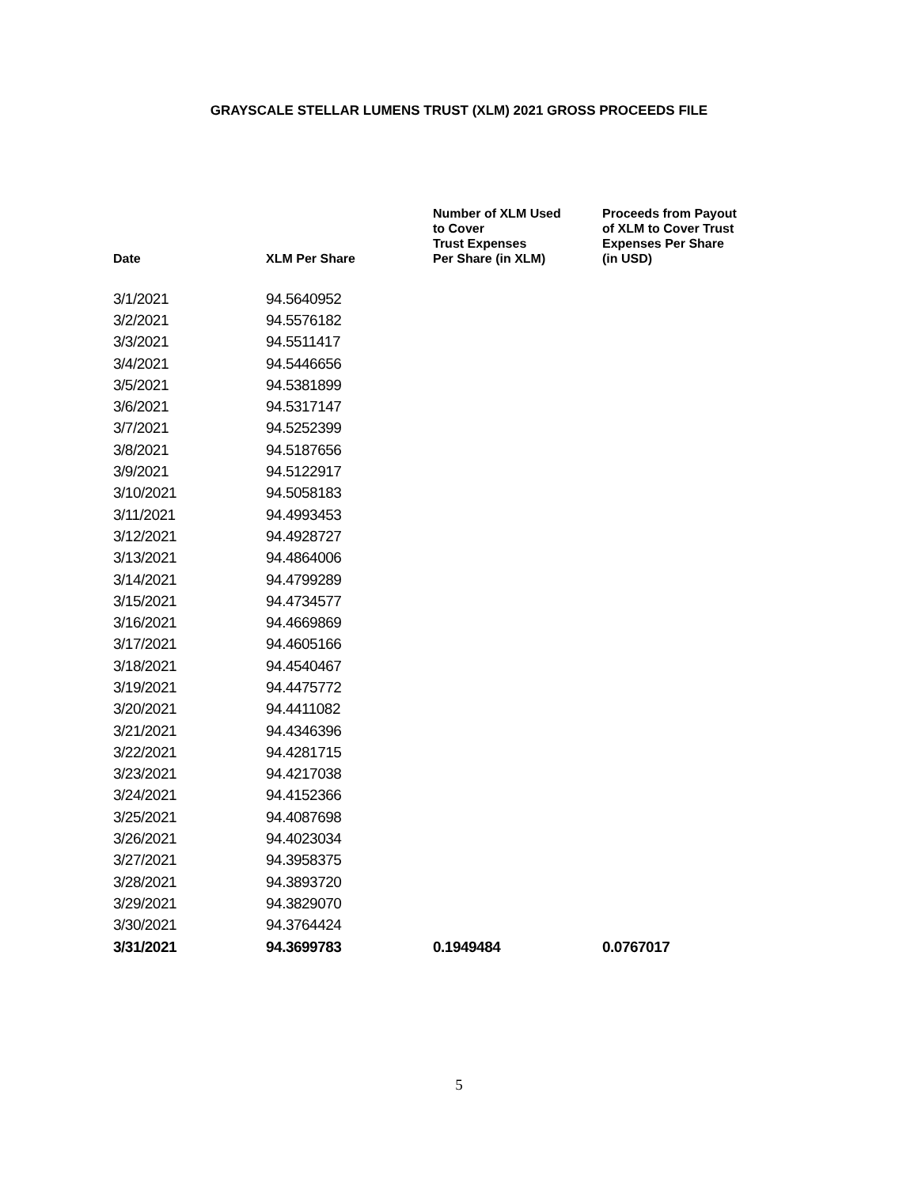GRAYSCALE STELLAR LUMENS TRUST (XLM) 2021 GROSS PROCEEDS FILE
| Date | XLM Per Share | Number of XLM Used to Cover Trust Expenses Per Share (in XLM) | Proceeds from Payout of XLM to Cover Trust Expenses Per Share (in USD) |
| --- | --- | --- | --- |
| 3/1/2021 | 94.5640952 | | |
| 3/2/2021 | 94.5576182 | | |
| 3/3/2021 | 94.5511417 | | |
| 3/4/2021 | 94.5446656 | | |
| 3/5/2021 | 94.5381899 | | |
| 3/6/2021 | 94.5317147 | | |
| 3/7/2021 | 94.5252399 | | |
| 3/8/2021 | 94.5187656 | | |
| 3/9/2021 | 94.5122917 | | |
| 3/10/2021 | 94.5058183 | | |
| 3/11/2021 | 94.4993453 | | |
| 3/12/2021 | 94.4928727 | | |
| 3/13/2021 | 94.4864006 | | |
| 3/14/2021 | 94.4799289 | | |
| 3/15/2021 | 94.4734577 | | |
| 3/16/2021 | 94.4669869 | | |
| 3/17/2021 | 94.4605166 | | |
| 3/18/2021 | 94.4540467 | | |
| 3/19/2021 | 94.4475772 | | |
| 3/20/2021 | 94.4411082 | | |
| 3/21/2021 | 94.4346396 | | |
| 3/22/2021 | 94.4281715 | | |
| 3/23/2021 | 94.4217038 | | |
| 3/24/2021 | 94.4152366 | | |
| 3/25/2021 | 94.4087698 | | |
| 3/26/2021 | 94.4023034 | | |
| 3/27/2021 | 94.3958375 | | |
| 3/28/2021 | 94.3893720 | | |
| 3/29/2021 | 94.3829070 | | |
| 3/30/2021 | 94.3764424 | | |
| 3/31/2021 | 94.3699783 | 0.1949484 | 0.0767017 |
5